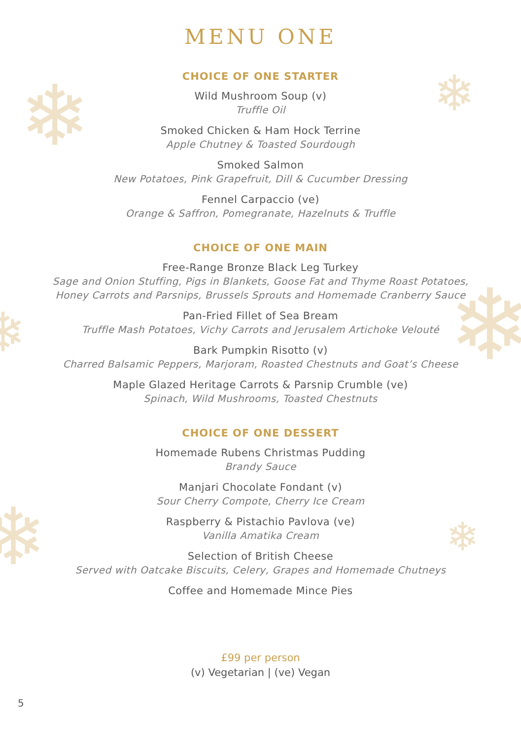❄ ❄
❄
❄
❄ ❄
MENU ONE
CHOICE OF ONE STARTER
Wild Mushroom Soup (v)
Truffle Oil
Smoked Chicken & Ham Hock Terrine
Apple Chutney & Toasted Sourdough
Smoked Salmon
New Potatoes, Pink Grapefruit, Dill & Cucumber Dressing
Fennel Carpaccio (ve)
Orange & Saffron, Pomegranate, Hazelnuts & Truffle
CHOICE OF ONE MAIN
Free-Range Bronze Black Leg Turkey
Sage and Onion Stuffing, Pigs in Blankets, Goose Fat and Thyme Roast Potatoes,
Honey Carrots and Parsnips, Brussels Sprouts and Homemade Cranberry Sauce
Pan-Fried Fillet of Sea Bream
Truffle Mash Potatoes, Vichy Carrots and Jerusalem Artichoke Velouté
Bark Pumpkin Risotto (v)
Charred Balsamic Peppers, Marjoram, Roasted Chestnuts and Goat’s Cheese
Maple Glazed Heritage Carrots & Parsnip Crumble (ve)
Spinach, Wild Mushrooms, Toasted Chestnuts
CHOICE OF ONE DESSERT
Homemade Rubens Christmas Pudding
Brandy Sauce
Manjari Chocolate Fondant (v)
Sour Cherry Compote, Cherry Ice Cream
Raspberry & Pistachio Pavlova (ve)
Vanilla Amatika Cream
Selection of British Cheese
Served with Oatcake Biscuits, Celery, Grapes and Homemade Chutneys
Coffee and Homemade Mince Pies
£99 per person
(v) Vegetarian | (ve) Vegan
5